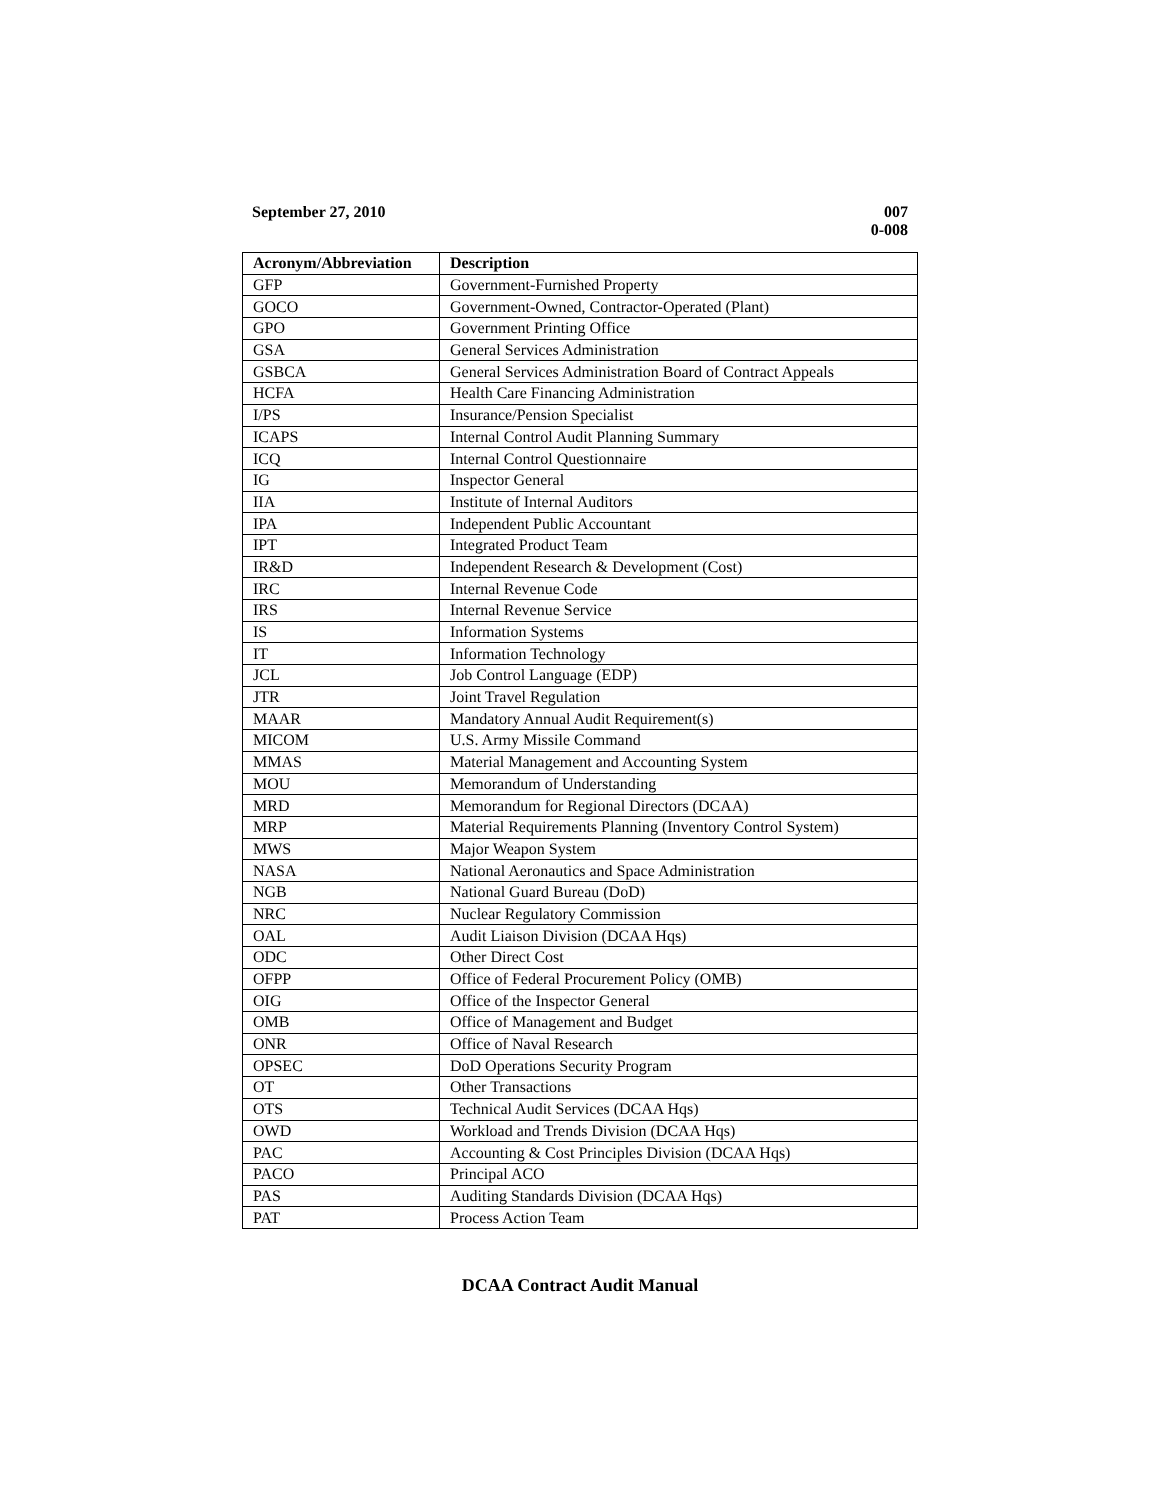September 27, 2010
007
0-008
| Acronym/Abbreviation | Description |
| --- | --- |
| GFP | Government-Furnished Property |
| GOCO | Government-Owned, Contractor-Operated (Plant) |
| GPO | Government Printing Office |
| GSA | General Services Administration |
| GSBCA | General Services Administration Board of Contract Appeals |
| HCFA | Health Care Financing Administration |
| I/PS | Insurance/Pension Specialist |
| ICAPS | Internal Control Audit Planning Summary |
| ICQ | Internal Control Questionnaire |
| IG | Inspector General |
| IIA | Institute of Internal Auditors |
| IPA | Independent Public Accountant |
| IPT | Integrated Product Team |
| IR&D | Independent Research & Development (Cost) |
| IRC | Internal Revenue Code |
| IRS | Internal Revenue Service |
| IS | Information Systems |
| IT | Information Technology |
| JCL | Job Control Language (EDP) |
| JTR | Joint Travel Regulation |
| MAAR | Mandatory Annual Audit Requirement(s) |
| MICOM | U.S. Army Missile Command |
| MMAS | Material Management and Accounting System |
| MOU | Memorandum of Understanding |
| MRD | Memorandum for Regional Directors (DCAA) |
| MRP | Material Requirements Planning (Inventory Control System) |
| MWS | Major Weapon System |
| NASA | National Aeronautics and Space Administration |
| NGB | National Guard Bureau (DoD) |
| NRC | Nuclear Regulatory Commission |
| OAL | Audit Liaison Division (DCAA Hqs) |
| ODC | Other Direct Cost |
| OFPP | Office of Federal Procurement Policy (OMB) |
| OIG | Office of the Inspector General |
| OMB | Office of Management and Budget |
| ONR | Office of Naval Research |
| OPSEC | DoD Operations Security Program |
| OT | Other Transactions |
| OTS | Technical Audit Services (DCAA Hqs) |
| OWD | Workload and Trends Division (DCAA Hqs) |
| PAC | Accounting & Cost Principles Division (DCAA Hqs) |
| PACO | Principal ACO |
| PAS | Auditing Standards Division (DCAA Hqs) |
| PAT | Process Action Team |
DCAA Contract Audit Manual